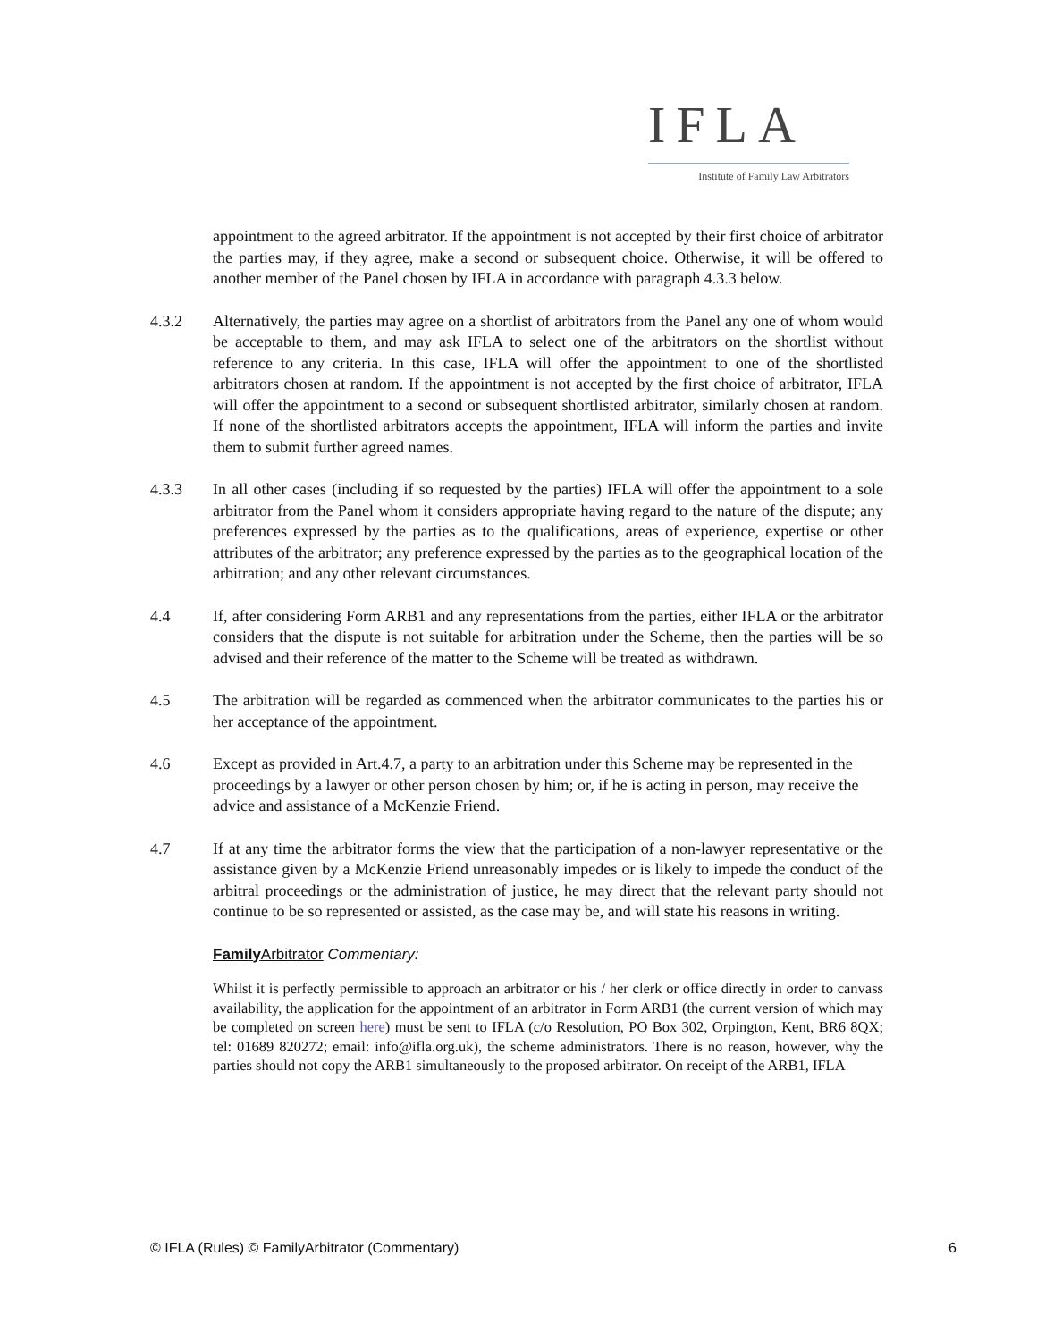IFLA
Institute of Family Law Arbitrators
appointment to the agreed arbitrator. If the appointment is not accepted by their first choice of arbitrator the parties may, if they agree, make a second or subsequent choice. Otherwise, it will be offered to another member of the Panel chosen by IFLA in accordance with paragraph 4.3.3 below.
4.3.2 Alternatively, the parties may agree on a shortlist of arbitrators from the Panel any one of whom would be acceptable to them, and may ask IFLA to select one of the arbitrators on the shortlist without reference to any criteria. In this case, IFLA will offer the appointment to one of the shortlisted arbitrators chosen at random. If the appointment is not accepted by the first choice of arbitrator, IFLA will offer the appointment to a second or subsequent shortlisted arbitrator, similarly chosen at random. If none of the shortlisted arbitrators accepts the appointment, IFLA will inform the parties and invite them to submit further agreed names.
4.3.3 In all other cases (including if so requested by the parties) IFLA will offer the appointment to a sole arbitrator from the Panel whom it considers appropriate having regard to the nature of the dispute; any preferences expressed by the parties as to the qualifications, areas of experience, expertise or other attributes of the arbitrator; any preference expressed by the parties as to the geographical location of the arbitration; and any other relevant circumstances.
4.4 If, after considering Form ARB1 and any representations from the parties, either IFLA or the arbitrator considers that the dispute is not suitable for arbitration under the Scheme, then the parties will be so advised and their reference of the matter to the Scheme will be treated as withdrawn.
4.5 The arbitration will be regarded as commenced when the arbitrator communicates to the parties his or her acceptance of the appointment.
4.6 Except as provided in Art.4.7, a party to an arbitration under this Scheme may be represented in the proceedings by a lawyer or other person chosen by him; or, if he is acting in person, may receive the advice and assistance of a McKenzie Friend.
4.7 If at any time the arbitrator forms the view that the participation of a non-lawyer representative or the assistance given by a McKenzie Friend unreasonably impedes or is likely to impede the conduct of the arbitral proceedings or the administration of justice, he may direct that the relevant party should not continue to be so represented or assisted, as the case may be, and will state his reasons in writing.
Family Arbitrator Commentary:
Whilst it is perfectly permissible to approach an arbitrator or his / her clerk or office directly in order to canvass availability, the application for the appointment of an arbitrator in Form ARB1 (the current version of which may be completed on screen here) must be sent to IFLA (c/o Resolution, PO Box 302, Orpington, Kent, BR6 8QX; tel: 01689 820272; email: info@ifla.org.uk), the scheme administrators. There is no reason, however, why the parties should not copy the ARB1 simultaneously to the proposed arbitrator. On receipt of the ARB1, IFLA
© IFLA (Rules) © FamilyArbitrator (Commentary) 6